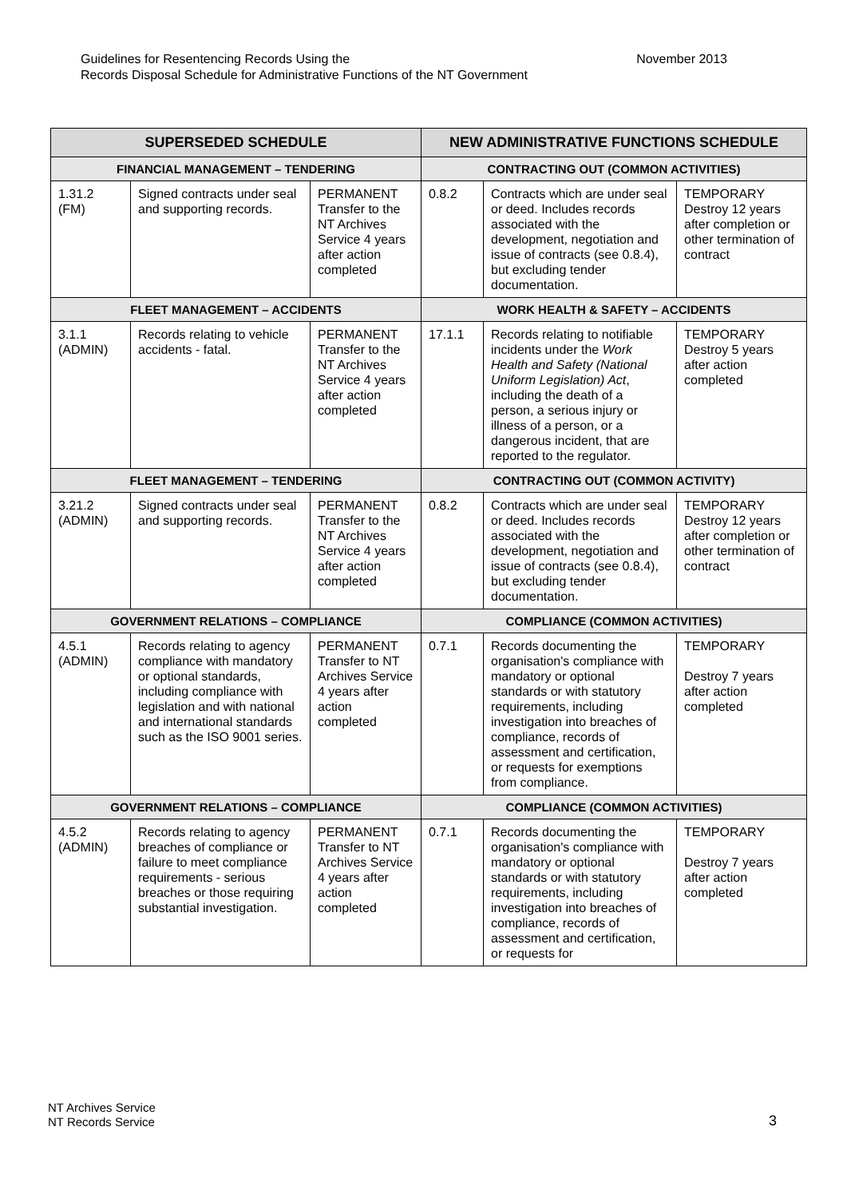Guidelines for Resentencing Records Using the
Records Disposal Schedule for Administrative Functions of the NT Government
November 2013
| SUPERSEDED SCHEDULE | | | NEW ADMINISTRATIVE FUNCTIONS SCHEDULE | | |
| --- | --- | --- | --- | --- | --- |
| FINANCIAL MANAGEMENT – TENDERING | | | CONTRACTING OUT (COMMON ACTIVITIES) | | |
| 1.31.2 (FM) | Signed contracts under seal and supporting records. | PERMANENT Transfer to the NT Archives Service 4 years after action completed | 0.8.2 | Contracts which are under seal or deed. Includes records associated with the development, negotiation and issue of contracts (see 0.8.4), but excluding tender documentation. | TEMPORARY Destroy 12 years after completion or other termination of contract |
| FLEET MANAGEMENT – ACCIDENTS | | | WORK HEALTH & SAFETY – ACCIDENTS | | |
| 3.1.1 (ADMIN) | Records relating to vehicle accidents - fatal. | PERMANENT Transfer to the NT Archives Service 4 years after action completed | 17.1.1 | Records relating to notifiable incidents under the Work Health and Safety (National Uniform Legislation) Act , including the death of a person, a serious injury or illness of a person, or a dangerous incident, that are reported to the regulator. | TEMPORARY Destroy 5 years after action completed |
| FLEET MANAGEMENT – TENDERING | | | CONTRACTING OUT (COMMON ACTIVITY) | | |
| 3.21.2 (ADMIN) | Signed contracts under seal and supporting records. | PERMANENT Transfer to the NT Archives Service 4 years after action completed | 0.8.2 | Contracts which are under seal or deed. Includes records associated with the development, negotiation and issue of contracts (see 0.8.4), but excluding tender documentation. | TEMPORARY Destroy 12 years after completion or other termination of contract |
| GOVERNMENT RELATIONS – COMPLIANCE | | | COMPLIANCE (COMMON ACTIVITIES) | | |
| 4.5.1 (ADMIN) | Records relating to agency compliance with mandatory or optional standards, including compliance with legislation and with national and international standards such as the ISO 9001 series. | PERMANENT Transfer to NT Archives Service 4 years after action completed | 0.7.1 | Records documenting the organisation's compliance with mandatory or optional standards or with statutory requirements, including investigation into breaches of compliance, records of assessment and certification, or requests for exemptions from compliance. | TEMPORARY Destroy 7 years after action completed |
| GOVERNMENT RELATIONS – COMPLIANCE | | | COMPLIANCE (COMMON ACTIVITIES) | | |
| 4.5.2 (ADMIN) | Records relating to agency breaches of compliance or failure to meet compliance requirements - serious breaches or those requiring substantial investigation. | PERMANENT Transfer to NT Archives Service 4 years after action completed | 0.7.1 | Records documenting the organisation's compliance with mandatory or optional standards or with statutory requirements, including investigation into breaches of compliance, records of assessment and certification, or requests for | TEMPORARY Destroy 7 years after action completed |
NT Archives Service
NT Records Service
3